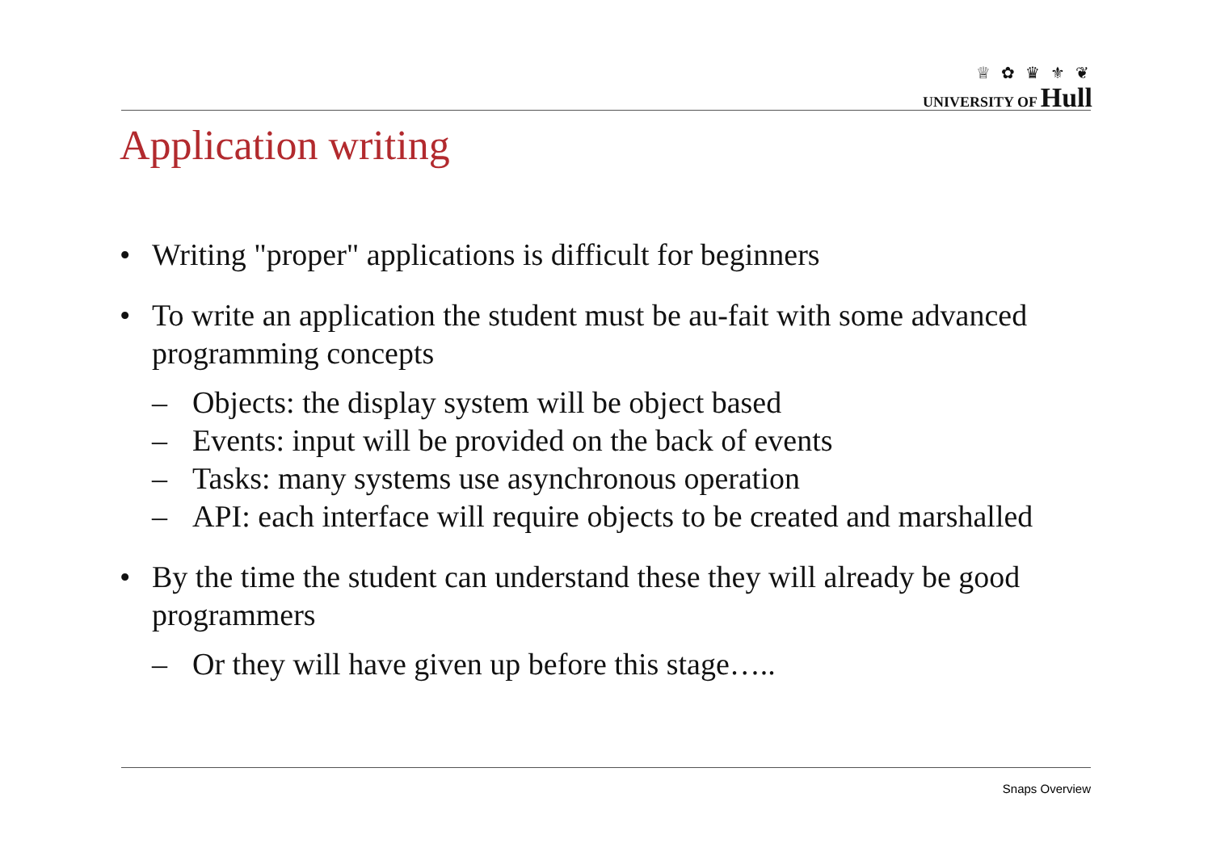♕ ✿ ♛ ⚜ ❦
UNIVERSITY OF Hull
Application writing
• Writing "proper" applications is difficult for beginners
• To write an application the student must be au-fait with some advanced programming concepts
– Objects: the display system will be object based
– Events: input will be provided on the back of events
– Tasks: many systems use asynchronous operation
– API: each interface will require objects to be created and marshalled
• By the time the student can understand these they will already be good programmers
– Or they will have given up before this stage…..
Snaps Overview